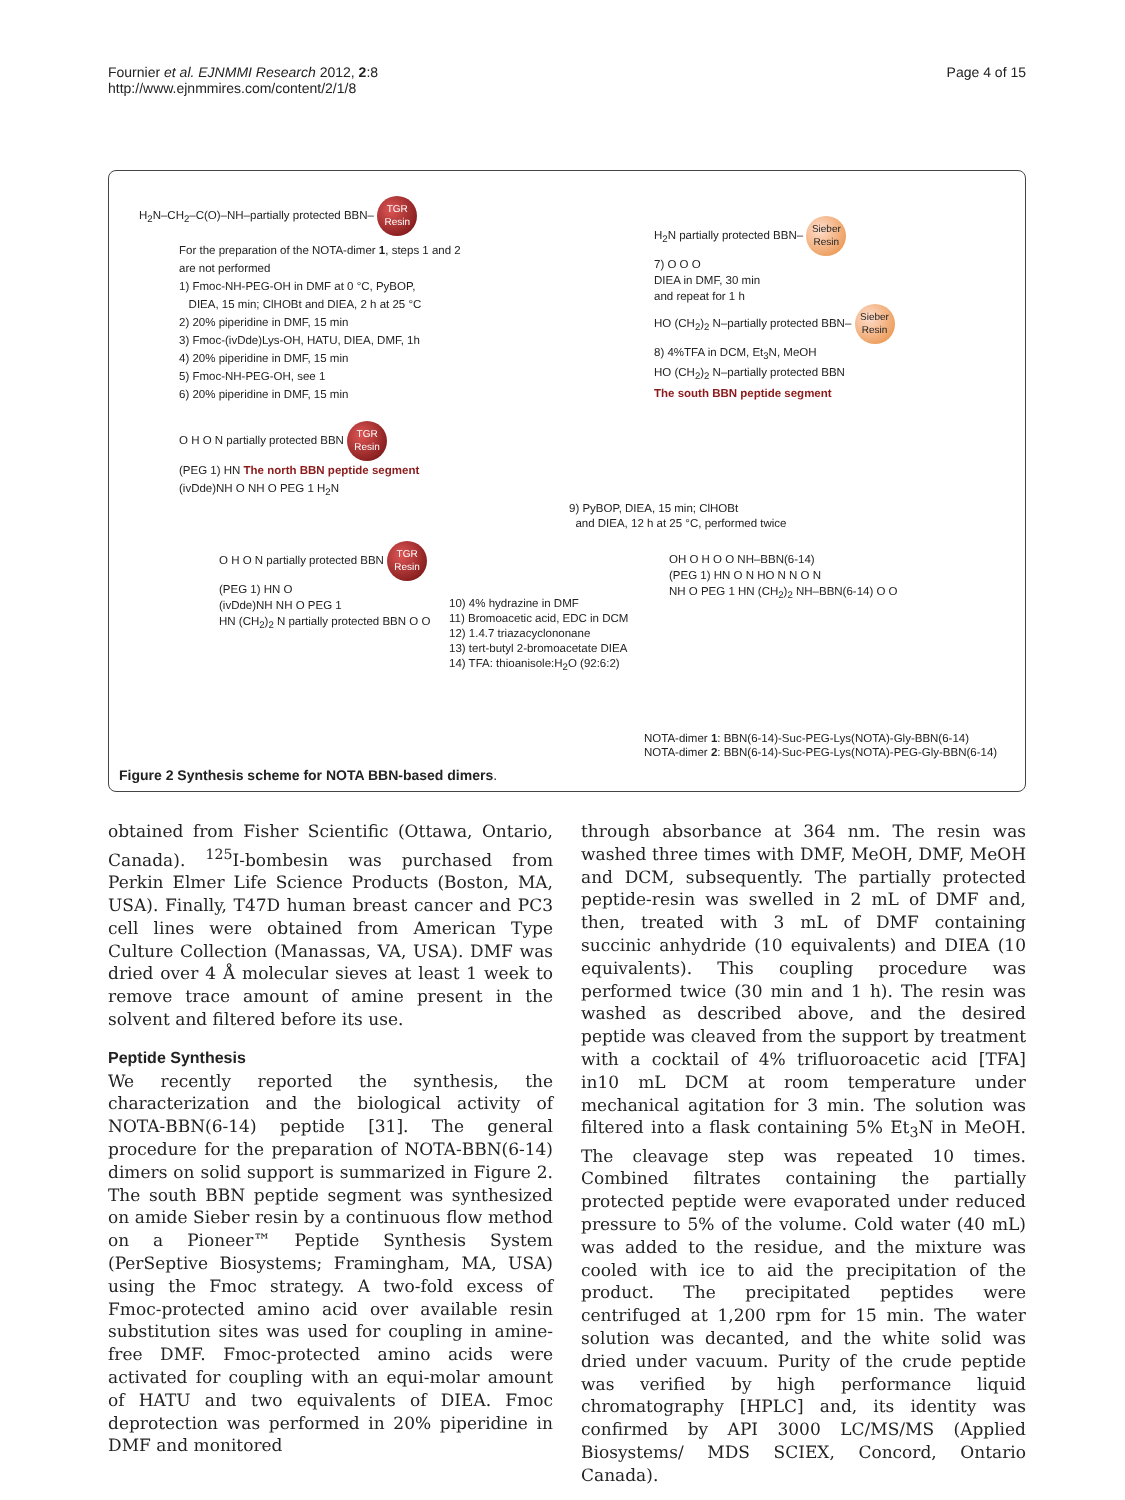Fournier et al. EJNMMI Research 2012, 2:8
http://www.ejnmmires.com/content/2/1/8
Page 4 of 15
H<sub>2</sub>N–CH<sub>2</sub>–C(O)–NH–partially protected BBN– TGR
Resin
For the preparation of the NOTA-dimer 1, steps 1 and 2
are not performed
1) Fmoc-NH-PEG-OH in DMF at 0 °C, PyBOP,
DIEA, 15 min; ClHOBt and DIEA, 2 h at 25 °C
2) 20% piperidine in DMF, 15 min
3) Fmoc-(ivDde)Lys-OH, HATU, DIEA, DMF, 1h
4) 20% piperidine in DMF, 15 min
5) Fmoc-NH-PEG-OH, see 1
6) 20% piperidine in DMF, 15 min
O H O N partially protected BBN TGR
Resin
(PEG 1) HN The north BBN peptide segment
(ivDde)NH O NH O PEG 1 H<sub>2</sub>N
H<sub>2</sub>N partially protected BBN– Sieber
Resin
7) O O O
DIEA in DMF, 30 min
and repeat for 1 h
HO (CH<sub>2</sub>)<sub>2</sub> N–partially protected BBN– Sieber
Resin
8) 4%TFA in DCM, Et<sub>3</sub>N, MeOH
HO (CH<sub>2</sub>)<sub>2</sub> N–partially protected BBN
The south BBN peptide segment
9) PyBOP, DIEA, 15 min; ClHOBt
and DIEA, 12 h at 25 °C, performed twice
O H O N partially protected BBN TGR
Resin
(PEG 1) HN O
(ivDde)NH NH O PEG 1
HN (CH<sub>2</sub>)<sub>2</sub> N partially protected BBN O O
10) 4% hydrazine in DMF
11) Bromoacetic acid, EDC in DCM
12) 1.4.7 triazacyclononane
13) tert-butyl 2-bromoacetate DIEA
14) TFA: thioanisole:H<sub>2</sub>O (92:6:2)
OH O H O O NH–BBN(6-14)
(PEG 1) HN O N HO N N O N
NH O PEG 1 HN (CH<sub>2</sub>)<sub>2</sub> NH–BBN(6-14) O O
NOTA-dimer 1: BBN(6-14)-Suc-PEG-Lys(NOTA)-Gly-BBN(6-14)
NOTA-dimer 2: BBN(6-14)-Suc-PEG-Lys(NOTA)-PEG-Gly-BBN(6-14)
Figure 2 Synthesis scheme for NOTA BBN-based dimers.
obtained from Fisher Scientific (Ottawa, Ontario, Canada). <sup>125</sup>I-bombesin was purchased from Perkin Elmer Life Science Products (Boston, MA, USA). Finally, T47D human breast cancer and PC3 cell lines were obtained from American Type Culture Collection (Manassas, VA, USA). DMF was dried over 4 Å molecular sieves at least 1 week to remove trace amount of amine present in the solvent and filtered before its use.
Peptide Synthesis
We recently reported the synthesis, the characterization and the biological activity of NOTA-BBN(6-14) peptide [31]. The general procedure for the preparation of NOTA-BBN(6-14) dimers on solid support is summarized in Figure 2. The south BBN peptide segment was synthesized on amide Sieber resin by a continuous flow method on a Pioneer™ Peptide Synthesis System (PerSeptive Biosystems; Framingham, MA, USA) using the Fmoc strategy. A two-fold excess of Fmoc-protected amino acid over available resin substitution sites was used for coupling in amine-free DMF. Fmoc-protected amino acids were activated for coupling with an equi-molar amount of HATU and two equivalents of DIEA. Fmoc deprotection was performed in 20% piperidine in DMF and monitored
through absorbance at 364 nm. The resin was washed three times with DMF, MeOH, DMF, MeOH and DCM, subsequently. The partially protected peptide-resin was swelled in 2 mL of DMF and, then, treated with 3 mL of DMF containing succinic anhydride (10 equivalents) and DIEA (10 equivalents). This coupling procedure was performed twice (30 min and 1 h). The resin was washed as described above, and the desired peptide was cleaved from the support by treatment with a cocktail of 4% trifluoroacetic acid [TFA] in10 mL DCM at room temperature under mechanical agitation for 3 min. The solution was filtered into a flask containing 5% Et<sub>3</sub>N in MeOH. The cleavage step was repeated 10 times. Combined filtrates containing the partially protected peptide were evaporated under reduced pressure to 5% of the volume. Cold water (40 mL) was added to the residue, and the mixture was cooled with ice to aid the precipitation of the product. The precipitated peptides were centrifuged at 1,200 rpm for 15 min. The water solution was decanted, and the white solid was dried under vacuum. Purity of the crude peptide was verified by high performance liquid chromatography [HPLC] and, its identity was confirmed by API 3000 LC/MS/MS (Applied Biosystems/ MDS SCIEX, Concord, Ontario Canada).